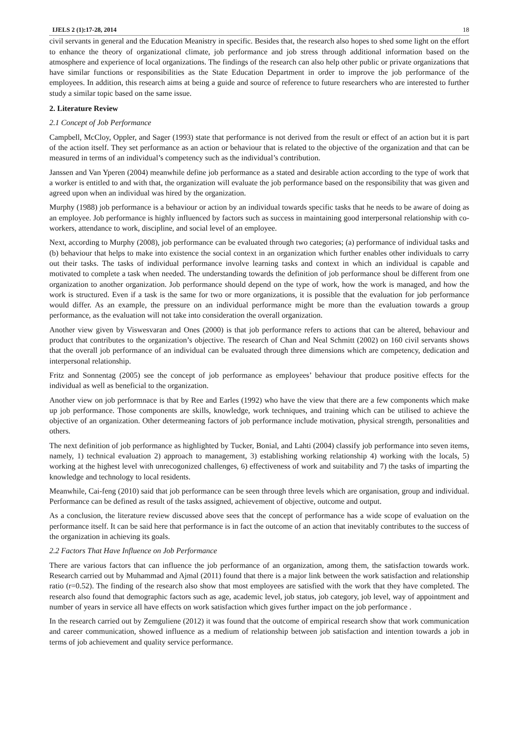IJELS 2 (1):17-28, 2014 18
civil servants in general and the Education Meanistry in specific. Besides that, the research also hopes to shed some light on the effort to enhance the theory of organizational climate, job performance and job stress through additional information based on the atmosphere and experience of local organizations. The findings of the research can also help other public or private organizations that have similar functions or responsibilities as the State Education Department in order to improve the job performance of the employees. In addition, this research aims at being a guide and source of reference to future researchers who are interested to further study a similar topic based on the same issue.
2. Literature Review
2.1 Concept of Job Performance
Campbell, McCloy, Oppler, and Sager (1993) state that performance is not derived from the result or effect of an action but it is part of the action itself. They set performance as an action or behaviour that is related to the objective of the organization and that can be measured in terms of an individual’s competency such as the individual’s contribution.
Janssen and Van Yperen (2004) meanwhile define job performance as a stated and desirable action according to the type of work that a worker is entitled to and with that, the organization will evaluate the job performance based on the responsibility that was given and agreed upon when an individual was hired by the organization.
Murphy (1988) job performance is a behaviour or action by an individual towards specific tasks that he needs to be aware of doing as an employee. Job performance is highly influenced by factors such as success in maintaining good interpersonal relationship with co-workers, attendance to work, discipline, and social level of an employee.
Next, according to Murphy (2008), job performance can be evaluated through two categories; (a) performance of individual tasks and (b) behaviour that helps to make into existence the social context in an organization which further enables other individuals to carry out their tasks. The tasks of individual performance involve learning tasks and context in which an individual is capable and motivated to complete a task when needed. The understanding towards the definition of job performance shoul be different from one organization to another organization. Job performance should depend on the type of work, how the work is managed, and how the work is structured. Even if a task is the same for two or more organizations, it is possible that the evaluation for job performance would differ. As an example, the pressure on an individual performance might be more than the evaluation towards a group performance, as the evaluation will not take into consideration the overall organization.
Another view given by Viswesvaran and Ones (2000) is that job performance refers to actions that can be altered, behaviour and product that contributes to the organization’s objective. The research of Chan and Neal Schmitt (2002) on 160 civil servants shows that the overall job performance of an individual can be evaluated through three dimensions which are competency, dedication and interpersonal relationship.
Fritz and Sonnentag (2005) see the concept of job performance as employees’ behaviour that produce positive effects for the individual as well as beneficial to the organization.
Another view on job performnace is that by Ree and Earles (1992) who have the view that there are a few components which make up job performance. Those components are skills, knowledge, work techniques, and training which can be utilised to achieve the objective of an organization. Other determeaning factors of job performance include motivation, physical strength, personalities and others.
The next definition of job performance as highlighted by Tucker, Bonial, and Lahti (2004) classify job performance into seven items, namely, 1) technical evaluation 2) approach to management, 3) establishing working relationship 4) working with the locals, 5) working at the highest level with unrecogonized challenges, 6) effectiveness of work and suitability and 7) the tasks of imparting the knowledge and technology to local residents.
Meanwhile, Cai-feng (2010) said that job performance can be seen through three levels which are organisation, group and individual. Performance can be defined as result of the tasks assigned, achievement of objective, outcome and output.
As a conclusion, the literature review discussed above sees that the concept of performance has a wide scope of evaluation on the performance itself. It can be said here that performance is in fact the outcome of an action that inevitably contributes to the success of the organization in achieving its goals.
2.2 Factors That Have Influence on Job Performance
There are various factors that can influence the job performance of an organization, among them, the satisfaction towards work. Research carried out by Muhammad and Ajmal (2011) found that there is a major link between the work satisfaction and relationship ratio (r=0.52). The finding of the research also show that most employees are satisfied with the work that they have completed. The research also found that demographic factors such as age, academic level, job status, job category, job level, way of appointment and number of years in service all have effects on work satisfaction which gives further impact on the job performance .
In the research carried out by Zemguliene (2012) it was found that the outcome of empirical research show that work communication and career communication, showed influence as a medium of relationship between job satisfaction and intention towards a job in terms of job achievement and quality service performance.